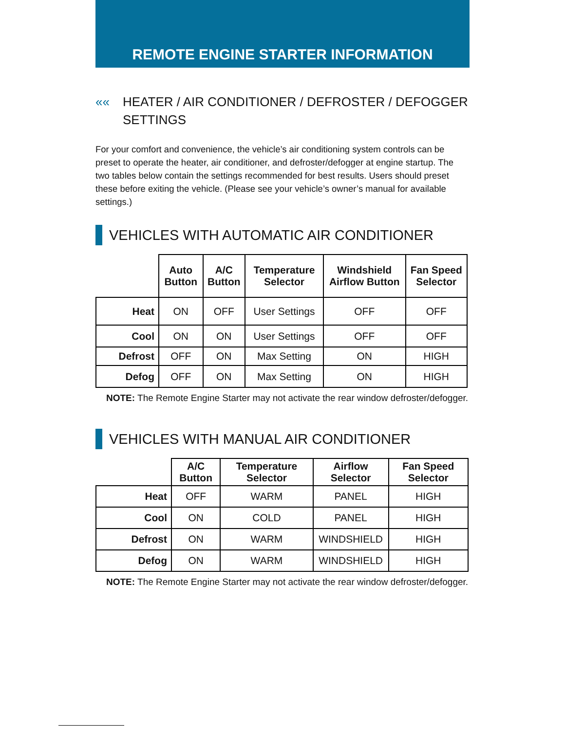REMOTE ENGINE STARTER INFORMATION
«« HEATER / AIR CONDITIONER / DEFROSTER / DEFOGGER SETTINGS
For your comfort and convenience, the vehicle’s air conditioning system controls can be preset to operate the heater, air conditioner, and defroster/defogger at engine startup. The two tables below contain the settings recommended for best results. Users should preset these before exiting the vehicle. (Please see your vehicle’s owner’s manual for available settings.)
VEHICLES WITH AUTOMATIC AIR CONDITIONER
| | Auto Button | A/C Button | Temperature Selector | Windshield Airflow Button | Fan Speed Selector |
| --- | --- | --- | --- | --- | --- |
| Heat | ON | OFF | User Settings | OFF | OFF |
| Cool | ON | ON | User Settings | OFF | OFF |
| Defrost | OFF | ON | Max Setting | ON | HIGH |
| Defog | OFF | ON | Max Setting | ON | HIGH |
NOTE: The Remote Engine Starter may not activate the rear window defroster/defogger.
VEHICLES WITH MANUAL AIR CONDITIONER
| | A/C Button | Temperature Selector | Airflow Selector | Fan Speed Selector |
| --- | --- | --- | --- | --- |
| Heat | OFF | WARM | PANEL | HIGH |
| Cool | ON | COLD | PANEL | HIGH |
| Defrost | ON | WARM | WINDSHIELD | HIGH |
| Defog | ON | WARM | WINDSHIELD | HIGH |
NOTE: The Remote Engine Starter may not activate the rear window defroster/defogger.